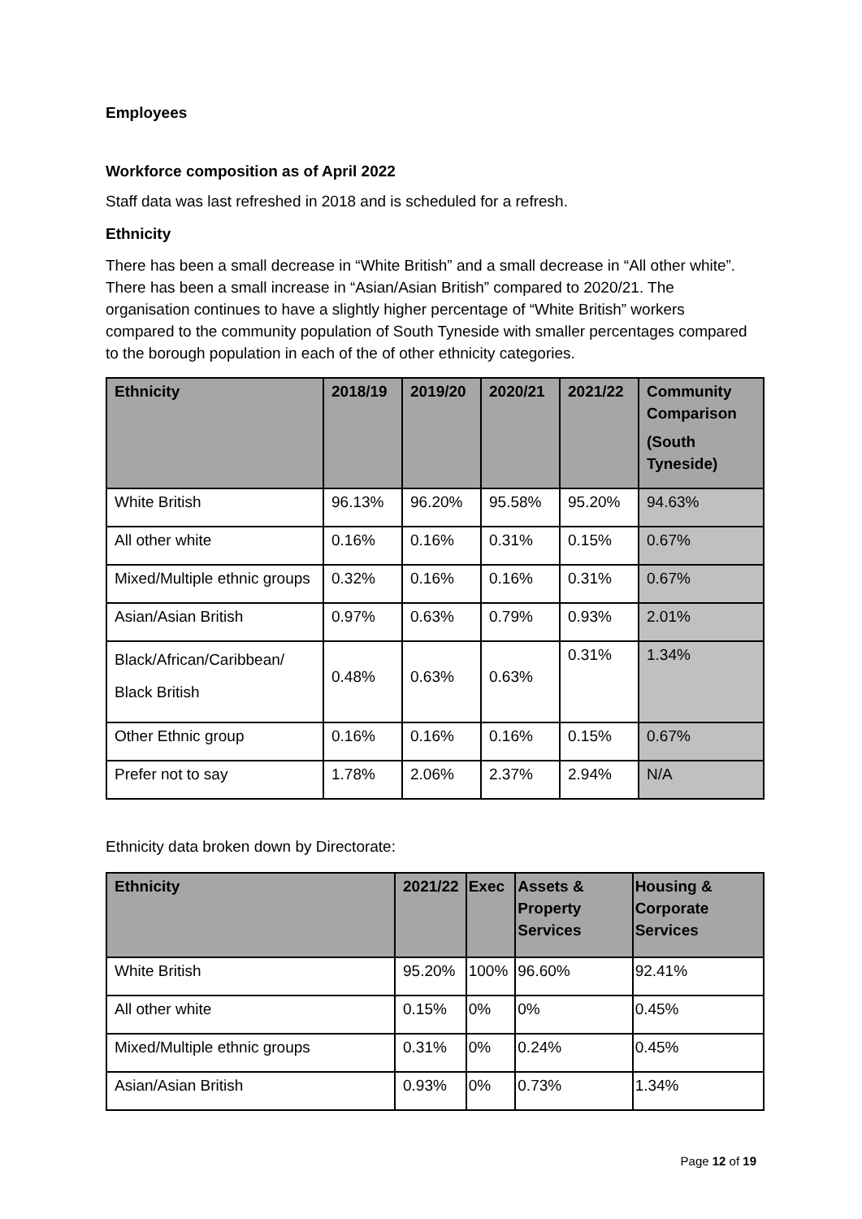Employees
Workforce composition as of April 2022
Staff data was last refreshed in 2018 and is scheduled for a refresh.
Ethnicity
There has been a small decrease in “White British” and a small decrease in “All other white”. There has been a small increase in “Asian/Asian British” compared to 2020/21. The organisation continues to have a slightly higher percentage of “White British” workers compared to the community population of South Tyneside with smaller percentages compared to the borough population in each of the of other ethnicity categories.
| Ethnicity | 2018/19 | 2019/20 | 2020/21 | 2021/22 | Community Comparison (South Tyneside) |
| --- | --- | --- | --- | --- | --- |
| White British | 96.13% | 96.20% | 95.58% | 95.20% | 94.63% |
| All other white | 0.16% | 0.16% | 0.31% | 0.15% | 0.67% |
| Mixed/Multiple ethnic groups | 0.32% | 0.16% | 0.16% | 0.31% | 0.67% |
| Asian/Asian British | 0.97% | 0.63% | 0.79% | 0.93% | 2.01% |
| Black/African/Caribbean/ Black British | 0.48% | 0.63% | 0.63% | 0.31% | 1.34% |
| Other Ethnic group | 0.16% | 0.16% | 0.16% | 0.15% | 0.67% |
| Prefer not to say | 1.78% | 2.06% | 2.37% | 2.94% | N/A |
Ethnicity data broken down by Directorate:
| Ethnicity | 2021/22 | Exec | Assets & Property Services | Housing & Corporate Services |
| --- | --- | --- | --- | --- |
| White British | 95.20% | 100% | 96.60% | 92.41% |
| All other white | 0.15% | 0% | 0% | 0.45% |
| Mixed/Multiple ethnic groups | 0.31% | 0% | 0.24% | 0.45% |
| Asian/Asian British | 0.93% | 0% | 0.73% | 1.34% |
Page 12 of 19